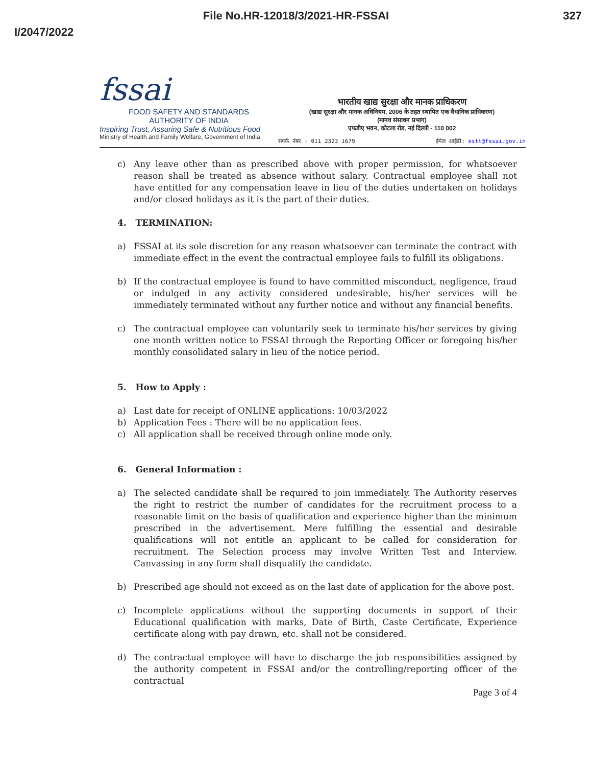File No.HR-12018/3/2021-HR-FSSAI
327
I/2047/2022
fssai
FOOD SAFETY AND STANDARDS
AUTHORITY OF INDIA
Inspiring Trust, Assuring Safe & Nutritious Food
Ministry of Health and Family Welfare, Government of India
भारतीय खाद्य सुरक्षा और मानक प्राधिकरण
(खाद्य सुरक्षा और मानक अधिनियम, 2006 के तहत स्थापित एक वैधानिक प्राधिकरण)
(मानव संसाधन प्रभाग)
एफडीए भवन, कोटला रोड, नई दिल्ली - 110 002
संपर्क नंबर : 011 2323 1679 ईमेल आईडी: estt@fssai.gov.in
c) Any leave other than as prescribed above with proper permission, for whatsoever reason shall be treated as absence without salary. Contractual employee shall not have entitled for any compensation leave in lieu of the duties undertaken on holidays and/or closed holidays as it is the part of their duties.
4. TERMINATION:
a) FSSAI at its sole discretion for any reason whatsoever can terminate the contract with immediate effect in the event the contractual employee fails to fulfill its obligations.
b) If the contractual employee is found to have committed misconduct, negligence, fraud or indulged in any activity considered undesirable, his/her services will be immediately terminated without any further notice and without any financial benefits.
c) The contractual employee can voluntarily seek to terminate his/her services by giving one month written notice to FSSAI through the Reporting Officer or foregoing his/her monthly consolidated salary in lieu of the notice period.
5. How to Apply :
a) Last date for receipt of ONLINE applications: 10/03/2022
b) Application Fees : There will be no application fees.
c) All application shall be received through online mode only.
6. General Information :
a) The selected candidate shall be required to join immediately. The Authority reserves the right to restrict the number of candidates for the recruitment process to a reasonable limit on the basis of qualification and experience higher than the minimum prescribed in the advertisement. Mere fulfilling the essential and desirable qualifications will not entitle an applicant to be called for consideration for recruitment. The Selection process may involve Written Test and Interview. Canvassing in any form shall disqualify the candidate.
b) Prescribed age should not exceed as on the last date of application for the above post.
c) Incomplete applications without the supporting documents in support of their Educational qualification with marks, Date of Birth, Caste Certificate, Experience certificate along with pay drawn, etc. shall not be considered.
d) The contractual employee will have to discharge the job responsibilities assigned by the authority competent in FSSAI and/or the controlling/reporting officer of the contractual
Page 3 of 4